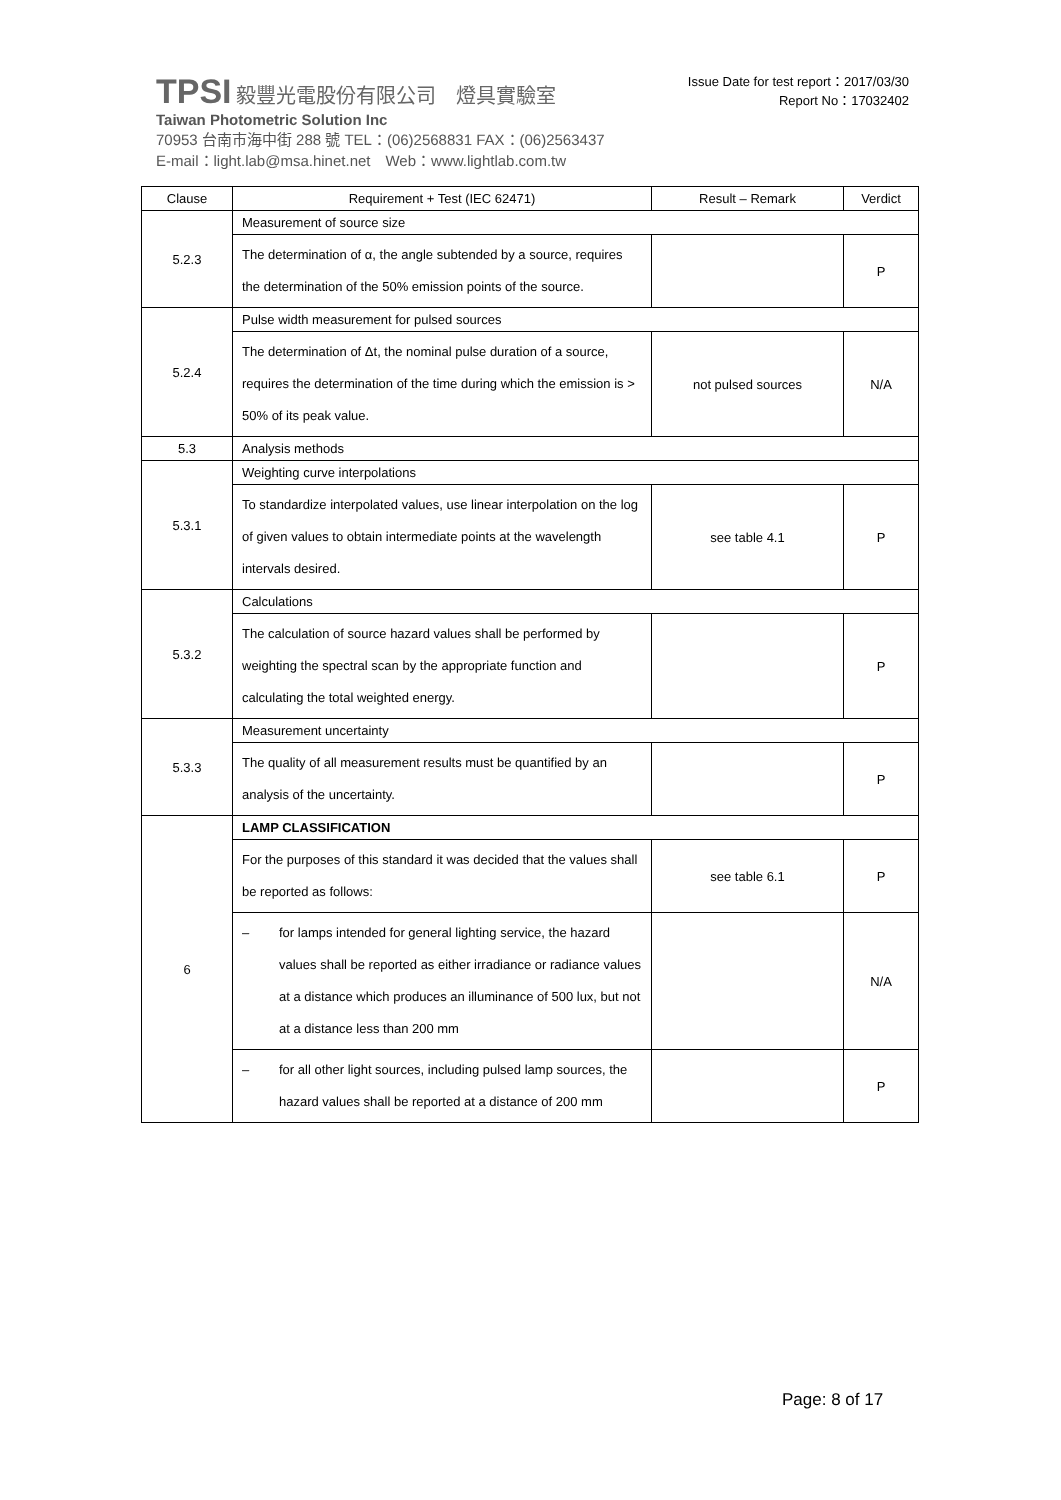TPSI 毅豐光電股份有限公司　燈具實驗室
Taiwan Photometric Solution Inc
70953 台南市海中街 288 號 TEL：(06)2568831 FAX：(06)2563437
E-mail：light.lab@msa.hinet.net　Web：www.lightlab.com.tw
Issue Date for test report：2017/03/30
Report No：17032402
| Clause | Requirement + Test (IEC 62471) | Result – Remark | Verdict |
| --- | --- | --- | --- |
| 5.2.3 | Measurement of source size | | |
| | The determination of α, the angle subtended by a source, requires the determination of the 50% emission points of the source. | | P |
| 5.2.4 | Pulse width measurement for pulsed sources | | |
| | The determination of Δt, the nominal pulse duration of a source, requires the determination of the time during which the emission is > 50% of its peak value. | not pulsed sources | N/A |
| 5.3 | Analysis methods | | |
| 5.3.1 | Weighting curve interpolations | | |
| | To standardize interpolated values, use linear interpolation on the log of given values to obtain intermediate points at the wavelength intervals desired. | see table 4.1 | P |
| 5.3.2 | Calculations | | |
| | The calculation of source hazard values shall be performed by weighting the spectral scan by the appropriate function and calculating the total weighted energy. | | P |
| 5.3.3 | Measurement uncertainty | | |
| | The quality of all measurement results must be quantified by an analysis of the uncertainty. | | P |
| 6 | LAMP CLASSIFICATION | | |
| | For the purposes of this standard it was decided that the values shall be reported as follows: | see table 6.1 | P |
| | – for lamps intended for general lighting service, the hazard values shall be reported as either irradiance or radiance values at a distance which produces an illuminance of 500 lux, but not at a distance less than 200 mm | | N/A |
| | – for all other light sources, including pulsed lamp sources, the hazard values shall be reported at a distance of 200 mm | | P |
Page: 8 of 17